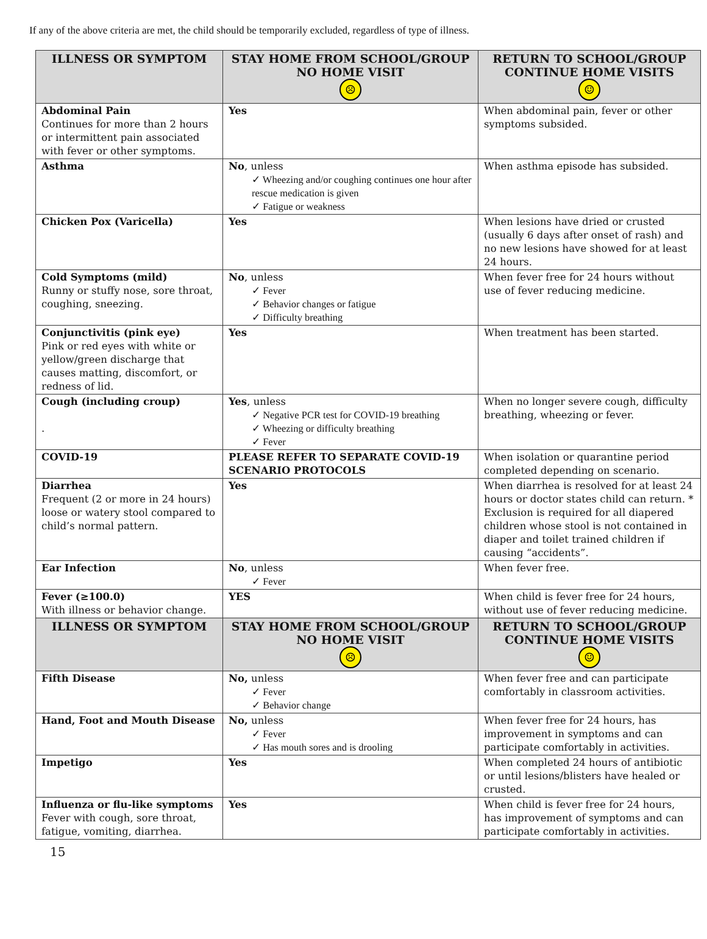If any of the above criteria are met, the child should be temporarily excluded, regardless of type of illness.
| ILLNESS OR SYMPTOM | STAY HOME FROM SCHOOL/GROUP NO HOME VISIT ☹ | RETURN TO SCHOOL/GROUP CONTINUE HOME VISITS ☺ |
| --- | --- | --- |
| Abdominal Pain Continues for more than 2 hours or intermittent pain associated with fever or other symptoms. | Yes | When abdominal pain, fever or other symptoms subsided. |
| Asthma | No , unless ✓ Wheezing and/or coughing continues one hour after rescue medication is given ✓ Fatigue or weakness | When asthma episode has subsided. |
| Chicken Pox (Varicella) | Yes | When lesions have dried or crusted (usually 6 days after onset of rash) and no new lesions have showed for at least 24 hours. |
| Cold Symptoms (mild) Runny or stuffy nose, sore throat, coughing, sneezing. | No , unless ✓ Fever ✓ Behavior changes or fatigue ✓ Difficulty breathing | When fever free for 24 hours without use of fever reducing medicine. |
| Conjunctivitis (pink eye) Pink or red eyes with white or yellow/green discharge that causes matting, discomfort, or redness of lid. | Yes | When treatment has been started. |
| Cough (including croup) . | Yes , unless ✓ Negative PCR test for COVID-19 breathing ✓ Wheezing or difficulty breathing ✓ Fever | When no longer severe cough, difficulty breathing, wheezing or fever. |
| COVID-19 | PLEASE REFER TO SEPARATE COVID-19 SCENARIO PROTOCOLS | When isolation or quarantine period completed depending on scenario. |
| Diarrhea Frequent (2 or more in 24 hours) loose or watery stool compared to child’s normal pattern. | Yes | When diarrhea is resolved for at least 24 hours or doctor states child can return. * Exclusion is required for all diapered children whose stool is not contained in diaper and toilet trained children if causing “accidents”. |
| Ear Infection | No , unless ✓ Fever | When fever free. |
| Fever (≥100.0) With illness or behavior change. | YES | When child is fever free for 24 hours, without use of fever reducing medicine. |
| ILLNESS OR SYMPTOM | STAY HOME FROM SCHOOL/GROUP NO HOME VISIT ☹ | RETURN TO SCHOOL/GROUP CONTINUE HOME VISITS ☺ |
| Fifth Disease | No, unless ✓ Fever ✓ Behavior change | When fever free and can participate comfortably in classroom activities. |
| Hand, Foot and Mouth Disease | No, unless ✓ Fever ✓ Has mouth sores and is drooling | When fever free for 24 hours, has improvement in symptoms and can participate comfortably in activities. |
| Impetigo | Yes | When completed 24 hours of antibiotic or until lesions/blisters have healed or crusted. |
| Influenza or flu-like symptoms Fever with cough, sore throat, fatigue, vomiting, diarrhea. | Yes | When child is fever free for 24 hours, has improvement of symptoms and can participate comfortably in activities. |
15